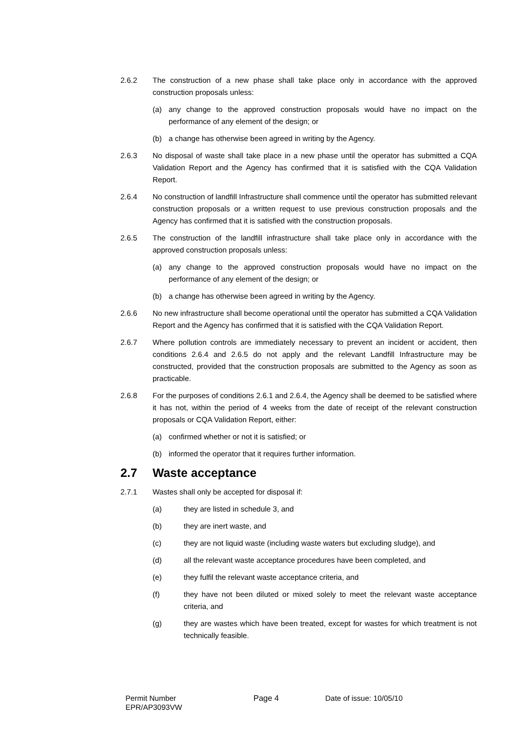2.6.2 The construction of a new phase shall take place only in accordance with the approved construction proposals unless:
(a) any change to the approved construction proposals would have no impact on the performance of any element of the design; or
(b) a change has otherwise been agreed in writing by the Agency.
2.6.3 No disposal of waste shall take place in a new phase until the operator has submitted a CQA Validation Report and the Agency has confirmed that it is satisfied with the CQA Validation Report.
2.6.4 No construction of landfill Infrastructure shall commence until the operator has submitted relevant construction proposals or a written request to use previous construction proposals and the Agency has confirmed that it is satisfied with the construction proposals.
2.6.5 The construction of the landfill infrastructure shall take place only in accordance with the approved construction proposals unless:
(a) any change to the approved construction proposals would have no impact on the performance of any element of the design; or
(b) a change has otherwise been agreed in writing by the Agency.
2.6.6 No new infrastructure shall become operational until the operator has submitted a CQA Validation Report and the Agency has confirmed that it is satisfied with the CQA Validation Report.
2.6.7 Where pollution controls are immediately necessary to prevent an incident or accident, then conditions 2.6.4 and 2.6.5 do not apply and the relevant Landfill Infrastructure may be constructed, provided that the construction proposals are submitted to the Agency as soon as practicable.
2.6.8 For the purposes of conditions 2.6.1 and 2.6.4, the Agency shall be deemed to be satisfied where it has not, within the period of 4 weeks from the date of receipt of the relevant construction proposals or CQA Validation Report, either:
(a) confirmed whether or not it is satisfied; or
(b) informed the operator that it requires further information.
2.7 Waste acceptance
2.7.1 Wastes shall only be accepted for disposal if:
(a) they are listed in schedule 3, and
(b) they are inert waste, and
(c) they are not liquid waste (including waste waters but excluding sludge), and
(d) all the relevant waste acceptance procedures have been completed, and
(e) they fulfil the relevant waste acceptance criteria, and
(f) they have not been diluted or mixed solely to meet the relevant waste acceptance criteria, and
(g) they are wastes which have been treated, except for wastes for which treatment is not technically feasible.
Permit Number
EPR/AP3093VW
Page 4 Date of issue: 10/05/10